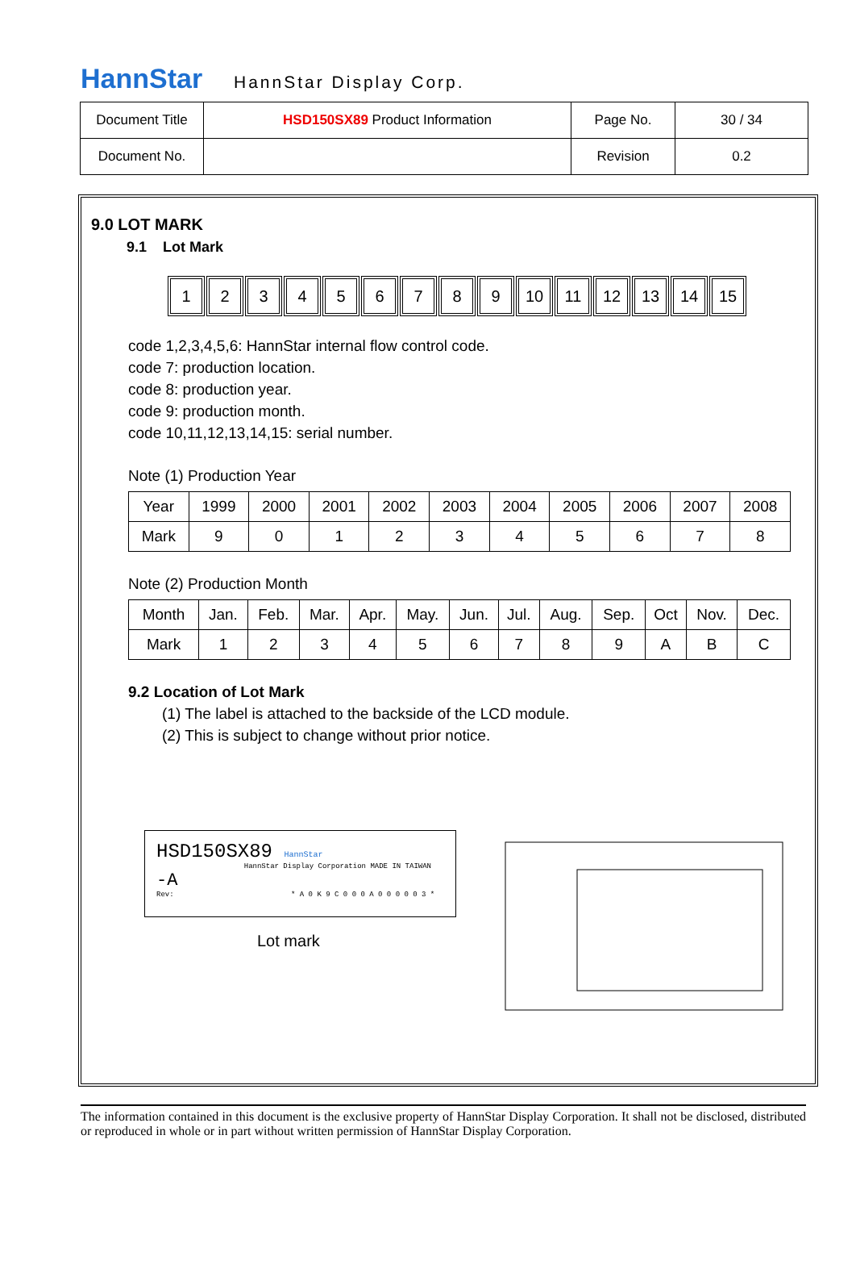HannStar HannStar Display Corp.
| Document Title | HSD150SX89 Product Information | Page No. | 30 / 34 |
| Document No. | | Revision | 0.2 |
9.0 LOT MARK
9.1 Lot Mark
123456789 10 11 12 13 14 15
code 1,2,3,4,5,6: HannStar internal flow control code.
code 7: production location.
code 8: production year.
code 9: production month.
code 10,11,12,13,14,15: serial number.
Note (1) Production Year
| Year | 1999 | 2000 | 2001 | 2002 | 2003 | 2004 | 2005 | 2006 | 2007 | 2008 |
| Mark | 9 | 0 | 1 | 2 | 3 | 4 | 5 | 6 | 7 | 8 |
Note (2) Production Month
| Month | Jan. | Feb. | Mar. | Apr. | May. | Jun. | Jul. | Aug. | Sep. | Oct | Nov. | Dec. |
| Mark | 1 | 2 | 3 | 4 | 5 | 6 | 7 | 8 | 9 | A | B | C |
9.2 Location of Lot Mark
(1) The label is attached to the backside of the LCD module.
(2) This is subject to change without prior notice.
HSD150SX89 HannStar
HannStar Display Corporation MADE IN TAIWAN
-A
Rev: * A 0 K 9 C 0 0 0 A 0 0 0 0 0 3 *
Lot mark
The information contained in this document is the exclusive property of HannStar Display Corporation. It shall not be disclosed, distributed or reproduced in whole or in part without written permission of HannStar Display Corporation.